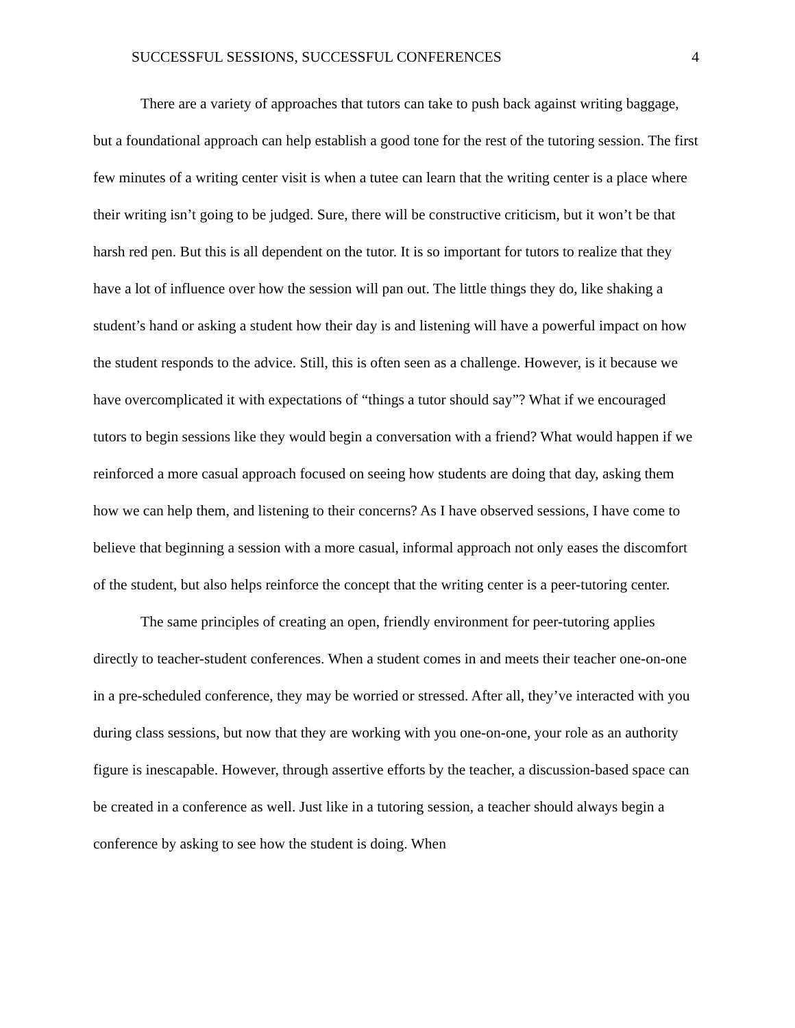SUCCESSFUL SESSIONS, SUCCESSFUL CONFERENCES 4
There are a variety of approaches that tutors can take to push back against writing baggage, but a foundational approach can help establish a good tone for the rest of the tutoring session. The first few minutes of a writing center visit is when a tutee can learn that the writing center is a place where their writing isn’t going to be judged. Sure, there will be constructive criticism, but it won’t be that harsh red pen. But this is all dependent on the tutor. It is so important for tutors to realize that they have a lot of influence over how the session will pan out. The little things they do, like shaking a student’s hand or asking a student how their day is and listening will have a powerful impact on how the student responds to the advice. Still, this is often seen as a challenge. However, is it because we have overcomplicated it with expectations of “things a tutor should say”? What if we encouraged tutors to begin sessions like they would begin a conversation with a friend? What would happen if we reinforced a more casual approach focused on seeing how students are doing that day, asking them how we can help them, and listening to their concerns? As I have observed sessions, I have come to believe that beginning a session with a more casual, informal approach not only eases the discomfort of the student, but also helps reinforce the concept that the writing center is a peer-tutoring center.
The same principles of creating an open, friendly environment for peer-tutoring applies directly to teacher-student conferences. When a student comes in and meets their teacher one-on-one in a pre-scheduled conference, they may be worried or stressed. After all, they’ve interacted with you during class sessions, but now that they are working with you one-on-one, your role as an authority figure is inescapable. However, through assertive efforts by the teacher, a discussion-based space can be created in a conference as well. Just like in a tutoring session, a teacher should always begin a conference by asking to see how the student is doing. When